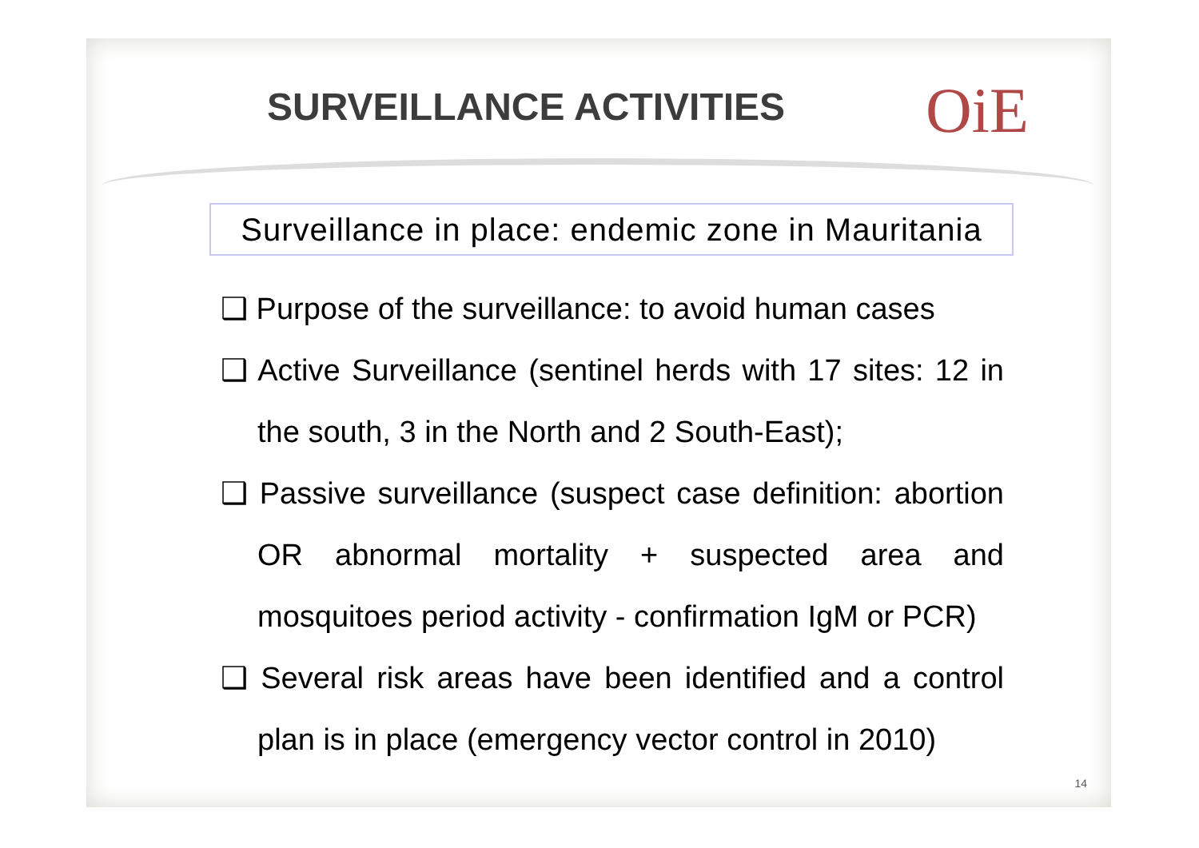SURVEILLANCE ACTIVITIES OiE
Surveillance in place: endemic zone in Mauritania
❑ Purpose of the surveillance: to avoid human cases
❑ Active Surveillance (sentinel herds with 17 sites: 12 in the south, 3 in the North and 2 South-East);
❑ Passive surveillance (suspect case definition: abortion OR abnormal mortality + suspected area and mosquitoes period activity - confirmation IgM or PCR)
❑ Several risk areas have been identified and a control plan is in place (emergency vector control in 2010)
14